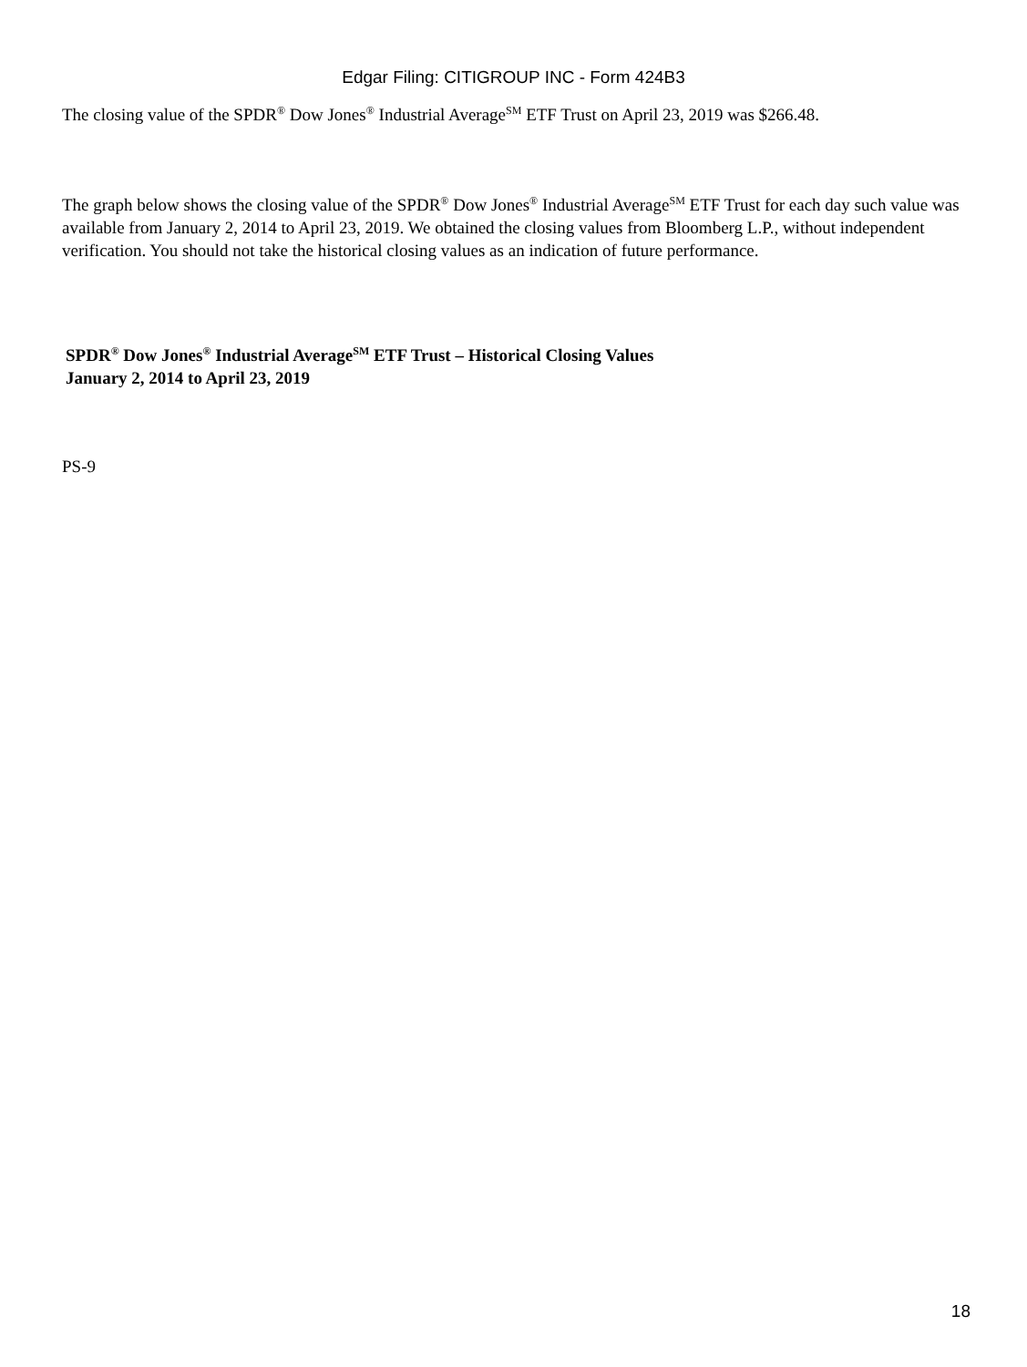Edgar Filing: CITIGROUP INC - Form 424B3
The closing value of the SPDR<sup>®</sup> Dow Jones<sup>®</sup> Industrial Average<sup>SM</sup> ETF Trust on April 23, 2019 was $266.48.
The graph below shows the closing value of the SPDR<sup>®</sup> Dow Jones<sup>®</sup> Industrial Average<sup>SM</sup> ETF Trust for each day such value was available from January 2, 2014 to April 23, 2019. We obtained the closing values from Bloomberg L.P., without independent verification. You should not take the historical closing values as an indication of future performance.
SPDR<sup>®</sup> Dow Jones<sup>®</sup> Industrial Average<sup>SM</sup> ETF Trust – Historical Closing Values
January 2, 2014 to April 23, 2019
PS-9
18